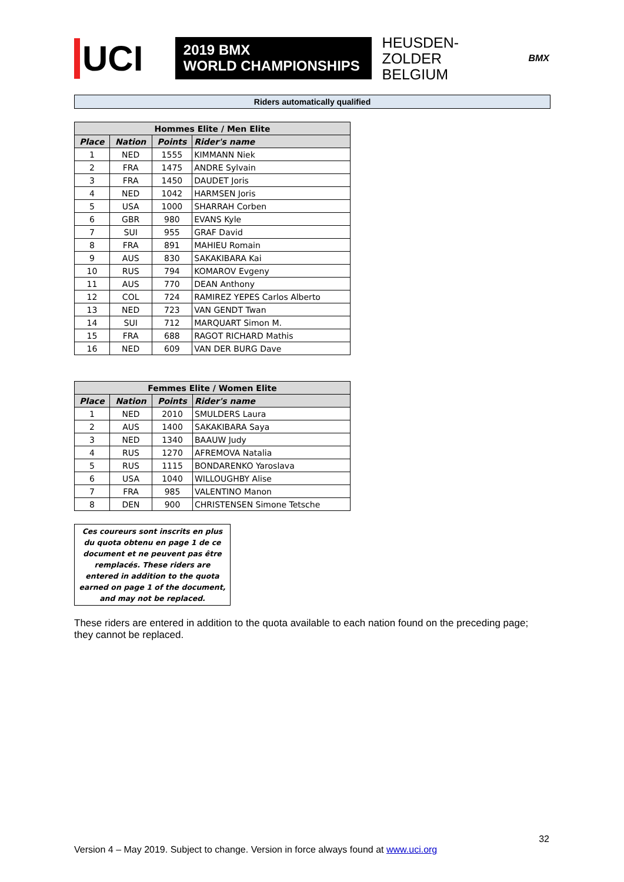UCI
2019 BMX
WORLD CHAMPIONSHIPS
HEUSDEN-ZOLDER
BELGIUM
BMX
Riders automatically qualified
| Hommes Elite / Men Elite | | | |
| --- | --- | --- | --- |
| Place | Nation | Points | Rider's name |
| 1 | NED | 1555 | KIMMANN Niek |
| 2 | FRA | 1475 | ANDRE Sylvain |
| 3 | FRA | 1450 | DAUDET Joris |
| 4 | NED | 1042 | HARMSEN Joris |
| 5 | USA | 1000 | SHARRAH Corben |
| 6 | GBR | 980 | EVANS Kyle |
| 7 | SUI | 955 | GRAF David |
| 8 | FRA | 891 | MAHIEU Romain |
| 9 | AUS | 830 | SAKAKIBARA Kai |
| 10 | RUS | 794 | KOMAROV Evgeny |
| 11 | AUS | 770 | DEAN Anthony |
| 12 | COL | 724 | RAMIREZ YEPES Carlos Alberto |
| 13 | NED | 723 | VAN GENDT Twan |
| 14 | SUI | 712 | MARQUART Simon M. |
| 15 | FRA | 688 | RAGOT RICHARD Mathis |
| 16 | NED | 609 | VAN DER BURG Dave |
| Femmes Elite / Women Elite | | | |
| --- | --- | --- | --- |
| Place | Nation | Points | Rider's name |
| 1 | NED | 2010 | SMULDERS Laura |
| 2 | AUS | 1400 | SAKAKIBARA Saya |
| 3 | NED | 1340 | BAAUW Judy |
| 4 | RUS | 1270 | AFREMOVA Natalia |
| 5 | RUS | 1115 | BONDARENKO Yaroslava |
| 6 | USA | 1040 | WILLOUGHBY Alise |
| 7 | FRA | 985 | VALENTINO Manon |
| 8 | DEN | 900 | CHRISTENSEN Simone Tetsche |
Ces coureurs sont inscrits en plus du quota obtenu en page 1 de ce document et ne peuvent pas être remplacés. These riders are entered in addition to the quota earned on page 1 of the document, and may not be replaced.
These riders are entered in addition to the quota available to each nation found on the preceding page; they cannot be replaced.
32
Version 4 – May 2019. Subject to change. Version in force always found at www.uci.org